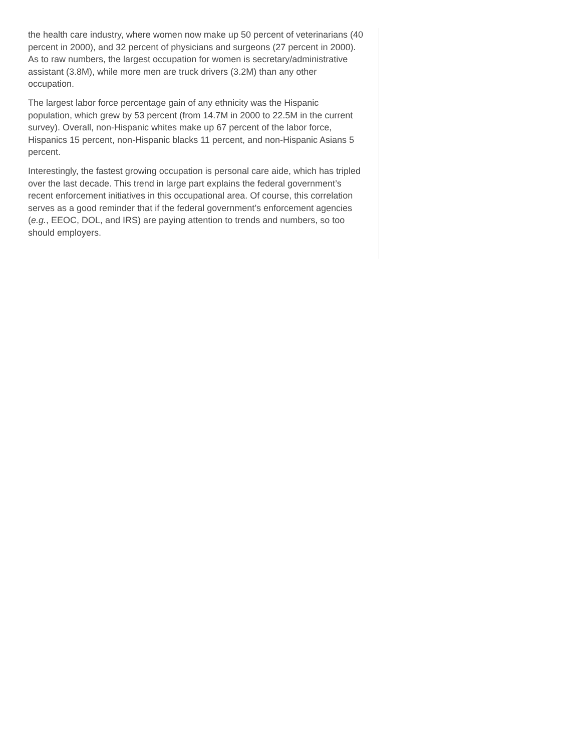the health care industry, where women now make up 50 percent of veterinarians (40 percent in 2000), and 32 percent of physicians and surgeons (27 percent in 2000). As to raw numbers, the largest occupation for women is secretary/administrative assistant (3.8M), while more men are truck drivers (3.2M) than any other occupation.
The largest labor force percentage gain of any ethnicity was the Hispanic population, which grew by 53 percent (from 14.7M in 2000 to 22.5M in the current survey). Overall, non-Hispanic whites make up 67 percent of the labor force, Hispanics 15 percent, non-Hispanic blacks 11 percent, and non-Hispanic Asians 5 percent.
Interestingly, the fastest growing occupation is personal care aide, which has tripled over the last decade. This trend in large part explains the federal government’s recent enforcement initiatives in this occupational area. Of course, this correlation serves as a good reminder that if the federal government’s enforcement agencies (e.g., EEOC, DOL, and IRS) are paying attention to trends and numbers, so too should employers.